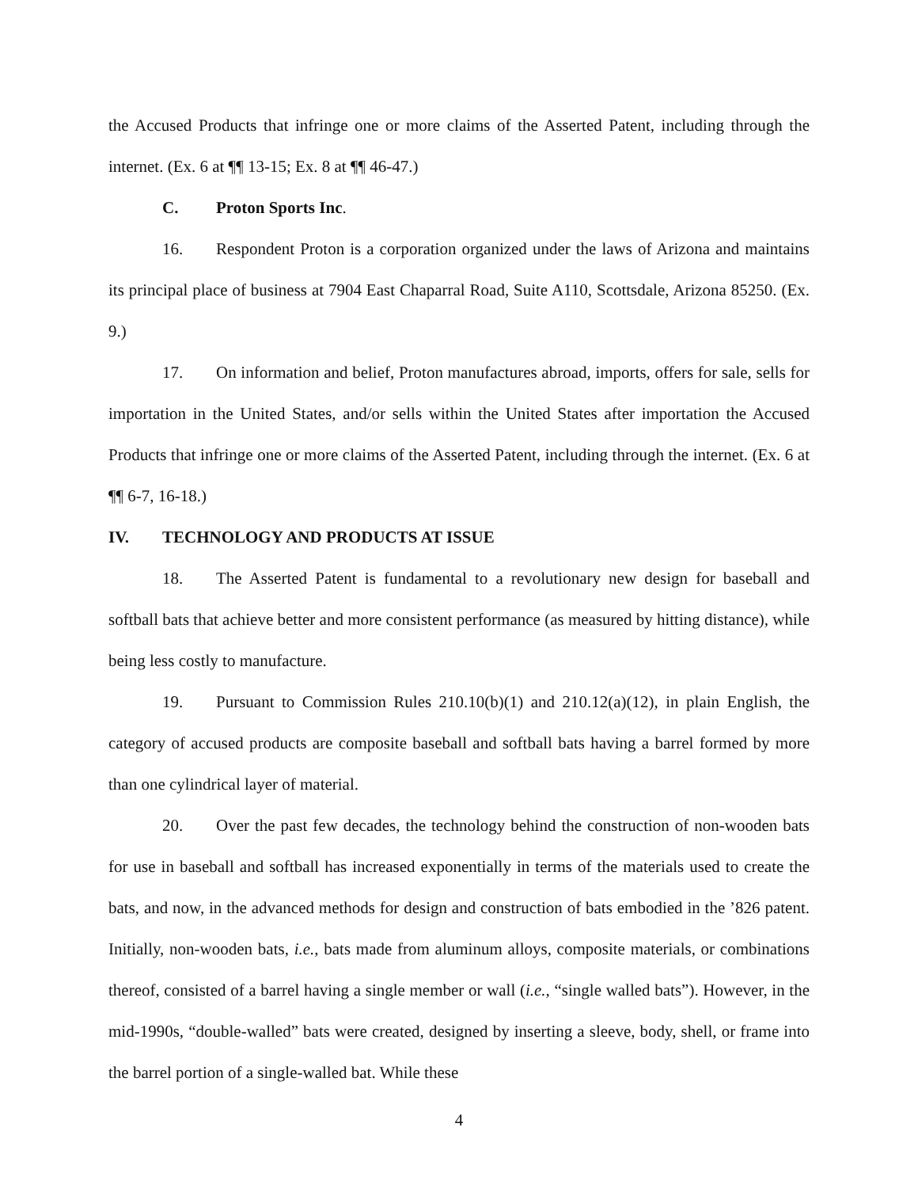the Accused Products that infringe one or more claims of the Asserted Patent, including through the internet. (Ex. 6 at ¶¶ 13-15; Ex. 8 at ¶¶ 46-47.)
C. Proton Sports Inc.
16. Respondent Proton is a corporation organized under the laws of Arizona and maintains its principal place of business at 7904 East Chaparral Road, Suite A110, Scottsdale, Arizona 85250. (Ex. 9.)
17. On information and belief, Proton manufactures abroad, imports, offers for sale, sells for importation in the United States, and/or sells within the United States after importation the Accused Products that infringe one or more claims of the Asserted Patent, including through the internet. (Ex. 6 at ¶¶ 6-7, 16-18.)
IV. TECHNOLOGY AND PRODUCTS AT ISSUE
18. The Asserted Patent is fundamental to a revolutionary new design for baseball and softball bats that achieve better and more consistent performance (as measured by hitting distance), while being less costly to manufacture.
19. Pursuant to Commission Rules 210.10(b)(1) and 210.12(a)(12), in plain English, the category of accused products are composite baseball and softball bats having a barrel formed by more than one cylindrical layer of material.
20. Over the past few decades, the technology behind the construction of non-wooden bats for use in baseball and softball has increased exponentially in terms of the materials used to create the bats, and now, in the advanced methods for design and construction of bats embodied in the ’826 patent. Initially, non-wooden bats, i.e., bats made from aluminum alloys, composite materials, or combinations thereof, consisted of a barrel having a single member or wall (i.e., “single walled bats”). However, in the mid-1990s, “double-walled” bats were created, designed by inserting a sleeve, body, shell, or frame into the barrel portion of a single-walled bat. While these
4